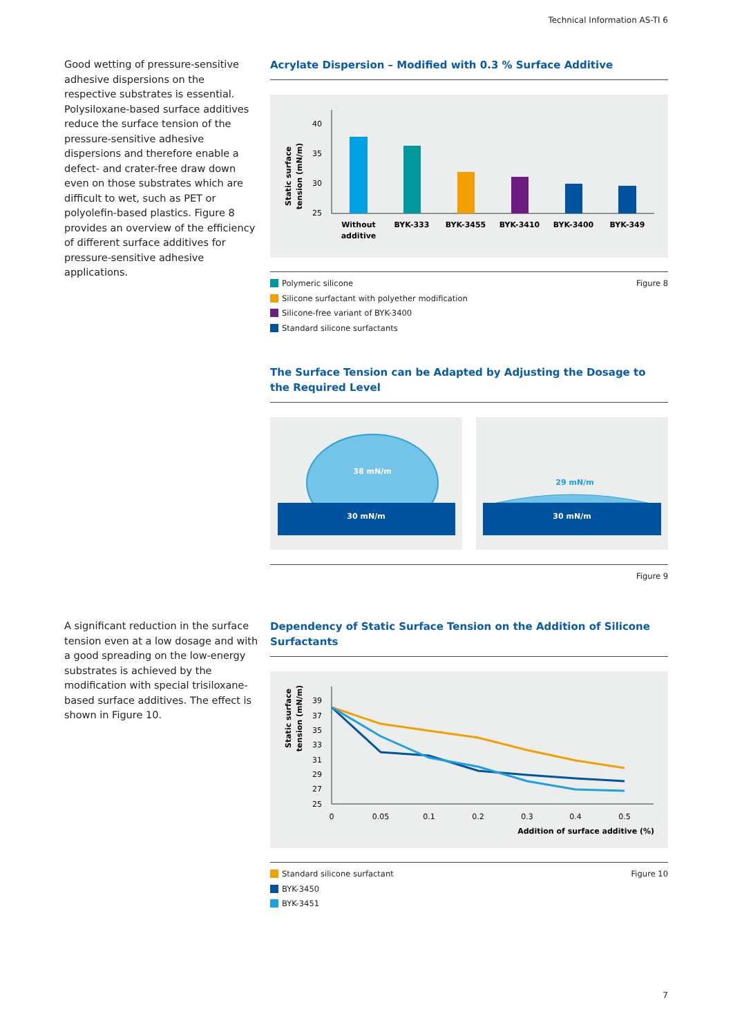Technical Information AS-TI 6
Good wetting of pressure-sensitive adhesive dispersions on the respective substrates is essential. Polysiloxane-based surface additives reduce the surface tension of the pressure-sensitive adhesive dispersions and therefore enable a defect- and crater-free draw down even on those substrates which are difficult to wet, such as PET or polyolefin-based plastics. Figure 8 provides an overview of the efficiency of different surface additives for pressure-sensitive adhesive applications.
Acrylate Dispersion – Modified with 0.3 % Surface Additive
Static surface
tension (mN/m)
40
35
30
25
Without
additive
BYK-333
BYK-3455
BYK-3410
BYK-3400
BYK-349
Figure 8
Polymeric silicone
Silicone surfactant with polyether modification
Silicone-free variant of BYK-3400
Standard silicone surfactants
The Surface Tension can be Adapted by Adjusting the Dosage to the Required Level
38 mN/m
30 mN/m
29 mN/m
30 mN/m
Figure 9
A significant reduction in the surface tension even at a low dosage and with a good spreading on the low-energy substrates is achieved by the modification with special trisiloxane-based surface additives. The effect is shown in Figure 10.
Dependency of Static Surface Tension on the Addition of Silicone Surfactants
Static surface
tension (mN/m)
39
37
35
33
31
29
27
25
0
0.05
0.1
0.2
0.3
0.4
0.5
Addition of surface additive (%)
Figure 10
Standard silicone surfactant
BYK-3450
BYK-3451
7